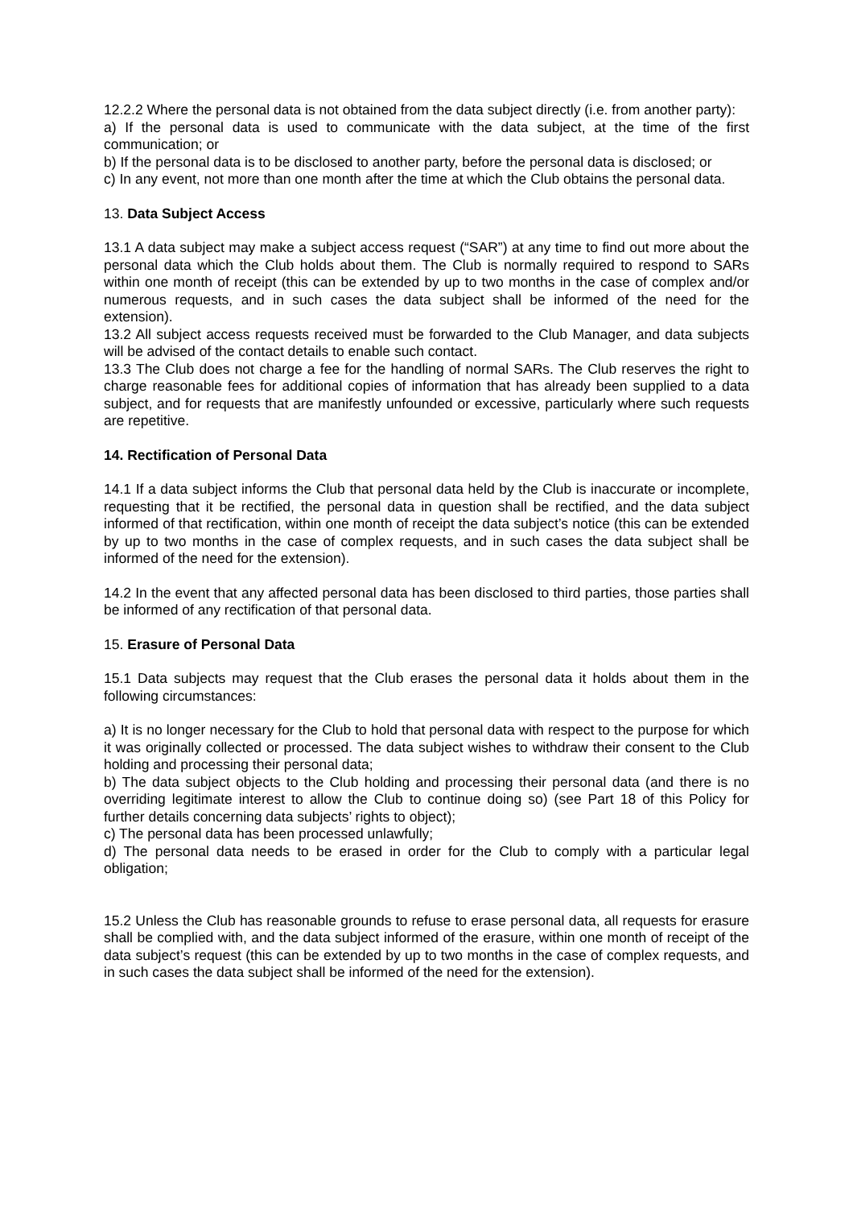12.2.2 Where the personal data is not obtained from the data subject directly (i.e. from another party):
a) If the personal data is used to communicate with the data subject, at the time of the first communication; or
b) If the personal data is to be disclosed to another party, before the personal data is disclosed; or
c) In any event, not more than one month after the time at which the Club obtains the personal data.
13. Data Subject Access
13.1 A data subject may make a subject access request (“SAR”) at any time to find out more about the personal data which the Club holds about them. The Club is normally required to respond to SARs within one month of receipt (this can be extended by up to two months in the case of complex and/or numerous requests, and in such cases the data subject shall be informed of the need for the extension).
13.2 All subject access requests received must be forwarded to the Club Manager, and data subjects will be advised of the contact details to enable such contact.
13.3 The Club does not charge a fee for the handling of normal SARs. The Club reserves the right to charge reasonable fees for additional copies of information that has already been supplied to a data subject, and for requests that are manifestly unfounded or excessive, particularly where such requests are repetitive.
14. Rectification of Personal Data
14.1 If a data subject informs the Club that personal data held by the Club is inaccurate or incomplete, requesting that it be rectified, the personal data in question shall be rectified, and the data subject informed of that rectification, within one month of receipt the data subject’s notice (this can be extended by up to two months in the case of complex requests, and in such cases the data subject shall be informed of the need for the extension).
14.2 In the event that any affected personal data has been disclosed to third parties, those parties shall be informed of any rectification of that personal data.
15. Erasure of Personal Data
15.1 Data subjects may request that the Club erases the personal data it holds about them in the following circumstances:
a) It is no longer necessary for the Club to hold that personal data with respect to the purpose for which it was originally collected or processed. The data subject wishes to withdraw their consent to the Club holding and processing their personal data;
b) The data subject objects to the Club holding and processing their personal data (and there is no overriding legitimate interest to allow the Club to continue doing so) (see Part 18 of this Policy for further details concerning data subjects’ rights to object);
c) The personal data has been processed unlawfully;
d) The personal data needs to be erased in order for the Club to comply with a particular legal obligation;
15.2 Unless the Club has reasonable grounds to refuse to erase personal data, all requests for erasure shall be complied with, and the data subject informed of the erasure, within one month of receipt of the data subject’s request (this can be extended by up to two months in the case of complex requests, and in such cases the data subject shall be informed of the need for the extension).